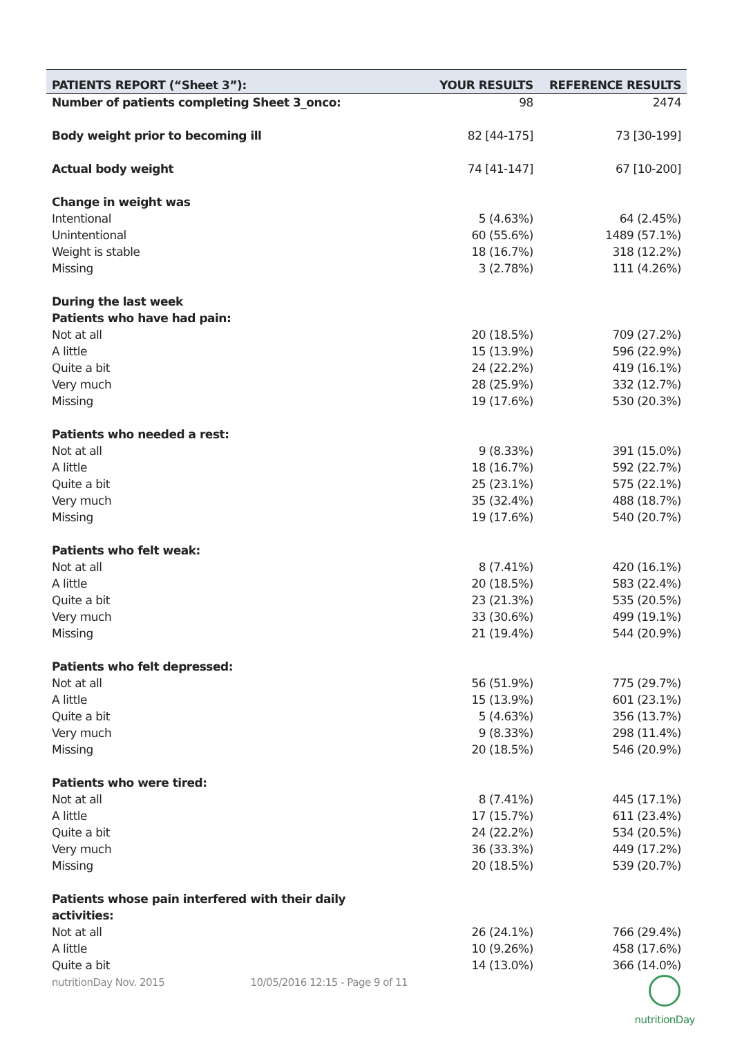| PATIENTS REPORT (“Sheet 3”): | YOUR RESULTS | REFERENCE RESULTS |
| --- | --- | --- |
| Number of patients completing Sheet 3_onco: | 98 | 2474 |
| Body weight prior to becoming ill | 82 [44-175] | 73 [30-199] |
| Actual body weight | 74 [41-147] | 67 [10-200] |
| Change in weight was | | |
| Intentional | 5 (4.63%) | 64 (2.45%) |
| Unintentional | 60 (55.6%) | 1489 (57.1%) |
| Weight is stable | 18 (16.7%) | 318 (12.2%) |
| Missing | 3 (2.78%) | 111 (4.26%) |
| During the last week | | |
| Patients who have had pain: | | |
| Not at all | 20 (18.5%) | 709 (27.2%) |
| A little | 15 (13.9%) | 596 (22.9%) |
| Quite a bit | 24 (22.2%) | 419 (16.1%) |
| Very much | 28 (25.9%) | 332 (12.7%) |
| Missing | 19 (17.6%) | 530 (20.3%) |
| Patients who needed a rest: | | |
| Not at all | 9 (8.33%) | 391 (15.0%) |
| A little | 18 (16.7%) | 592 (22.7%) |
| Quite a bit | 25 (23.1%) | 575 (22.1%) |
| Very much | 35 (32.4%) | 488 (18.7%) |
| Missing | 19 (17.6%) | 540 (20.7%) |
| Patients who felt weak: | | |
| Not at all | 8 (7.41%) | 420 (16.1%) |
| A little | 20 (18.5%) | 583 (22.4%) |
| Quite a bit | 23 (21.3%) | 535 (20.5%) |
| Very much | 33 (30.6%) | 499 (19.1%) |
| Missing | 21 (19.4%) | 544 (20.9%) |
| Patients who felt depressed: | | |
| Not at all | 56 (51.9%) | 775 (29.7%) |
| A little | 15 (13.9%) | 601 (23.1%) |
| Quite a bit | 5 (4.63%) | 356 (13.7%) |
| Very much | 9 (8.33%) | 298 (11.4%) |
| Missing | 20 (18.5%) | 546 (20.9%) |
| Patients who were tired: | | |
| Not at all | 8 (7.41%) | 445 (17.1%) |
| A little | 17 (15.7%) | 611 (23.4%) |
| Quite a bit | 24 (22.2%) | 534 (20.5%) |
| Very much | 36 (33.3%) | 449 (17.2%) |
| Missing | 20 (18.5%) | 539 (20.7%) |
| Patients whose pain interfered with their daily activities: | | |
| Not at all | 26 (24.1%) | 766 (29.4%) |
| A little | 10 (9.26%) | 458 (17.6%) |
| Quite a bit | 14 (13.0%) | 366 (14.0%) |
nutritionDay Nov. 2015 10/05/2016 12:15 - Page 9 of 11
nutritionDay